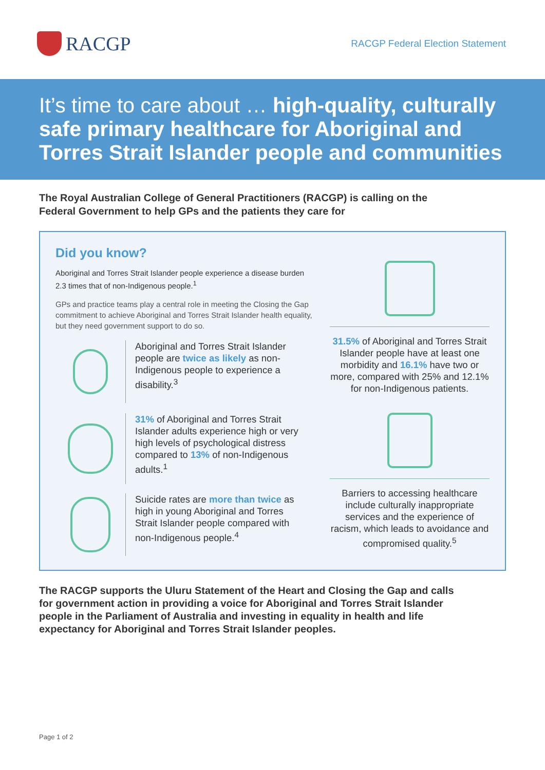RACGP
RACGP Federal Election Statement
It’s time to care about … high-quality, culturally safe primary healthcare for Aboriginal and Torres Strait Islander people and communities
The Royal Australian College of General Practitioners (RACGP) is calling on the Federal Government to help GPs and the patients they care for
Did you know?
Aboriginal and Torres Strait Islander people experience a disease burden 2.3 times that of non-Indigenous people.<sup>1</sup>
GPs and practice teams play a central role in meeting the Closing the Gap commitment to achieve Aboriginal and Torres Strait Islander health equality, but they need government support to do so.
Aboriginal and Torres Strait Islander people are twice as likely as non-Indigenous people to experience a disability.<sup>3</sup>
31% of Aboriginal and Torres Strait Islander adults experience high or very high levels of psychological distress compared to 13% of non-Indigenous adults.<sup>1</sup>
Suicide rates are more than twice as high in young Aboriginal and Torres Strait Islander people compared with non-Indigenous people.<sup>4</sup>
31.5% of Aboriginal and Torres Strait Islander people have at least one morbidity and 16.1% have two or more, compared with 25% and 12.1% for non-Indigenous patients.
Barriers to accessing healthcare include culturally inappropriate services and the experience of racism, which leads to avoidance and compromised quality.<sup>5</sup>
The RACGP supports the Uluru Statement of the Heart and Closing the Gap and calls for government action in providing a voice for Aboriginal and Torres Strait Islander people in the Parliament of Australia and investing in equality in health and life expectancy for Aboriginal and Torres Strait Islander peoples.
Page 1 of 2